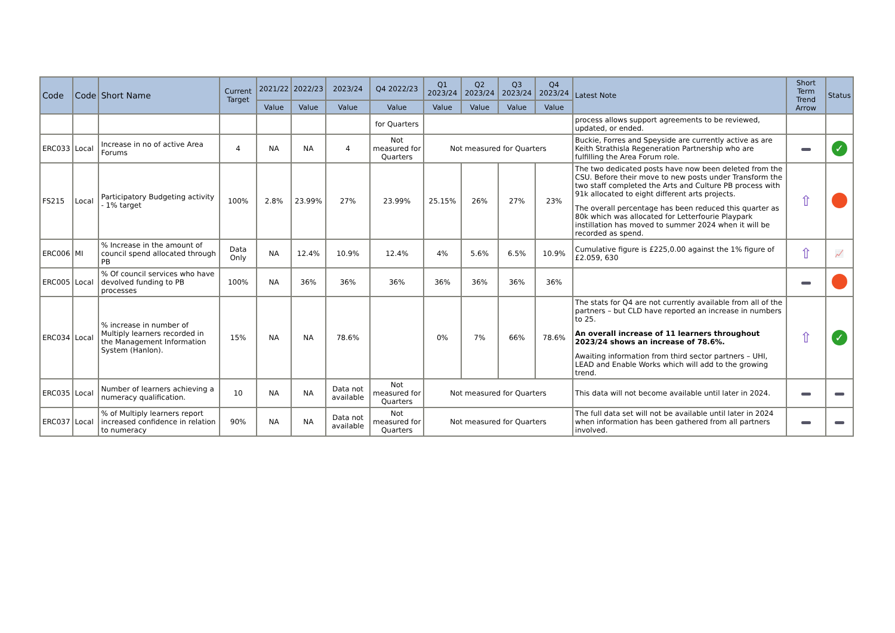| Code | Code | Short Name | Current Target | 2021/22 | 2022/23 | 2023/24 | Q4 2022/23 | Q1 2023/24 | Q2 2023/24 | Q3 2023/24 | Q4 2023/24 | Latest Note | Short Term Trend Arrow | Status |
| --- | --- | --- | --- | --- | --- | --- | --- | --- | --- | --- | --- | --- | --- | --- |
| | | | | Value | Value | Value | Value | Value | Value | Value | Value | | | |
| | | | | | | | for Quarters | | | | | process allows support agreements to be reviewed, updated, or ended. | | |
| ERC033 | Local | Increase in no of active Area Forums | 4 | NA | NA | 4 | Not measured for Quarters | Not measured for Quarters | | | | Buckie, Forres and Speyside are currently active as are Keith Strathisla Regeneration Partnership who are fulfilling the Area Forum role. | | ✓ |
| FS215 | Local | Participatory Budgeting activity - 1% target | 100% | 2.8% | 23.99% | 27% | 23.99% | 25.15% | 26% | 27% | 23% | The two dedicated posts have now been deleted from the CSU. Before their move to new posts under Transform the two staff completed the Arts and Culture PB process with 91k allocated to eight different arts projects. The overall percentage has been reduced this quarter as 80k which was allocated for Letterfourie Playpark instillation has moved to summer 2024 when it will be recorded as spend. | ⇧ | |
| ERC006 | MI | % Increase in the amount of council spend allocated through PB | Data Only | NA | 12.4% | 10.9% | 12.4% | 4% | 5.6% | 6.5% | 10.9% | Cumulative figure is £225,0.00 against the 1% figure of £2.059, 630 | ⇧ | 📈 |
| ERC005 | Local | % Of council services who have devolved funding to PB processes | 100% | NA | 36% | 36% | 36% | 36% | 36% | 36% | 36% | | | |
| ERC034 | Local | % increase in number of Multiply learners recorded in the Management Information System (Hanlon). | 15% | NA | NA | 78.6% | | 0% | 7% | 66% | 78.6% | The stats for Q4 are not currently available from all of the partners – but CLD have reported an increase in numbers to 25. An overall increase of 11 learners throughout 2023/24 shows an increase of 78.6%. Awaiting information from third sector partners – UHI, LEAD and Enable Works which will add to the growing trend. | ⇧ | ✓ |
| ERC035 | Local | Number of learners achieving a numeracy qualification. | 10 | NA | NA | Data not available | Not measured for Quarters | Not measured for Quarters | | | | This data will not become available until later in 2024. | | |
| ERC037 | Local | % of Multiply learners report increased confidence in relation to numeracy | 90% | NA | NA | Data not available | Not measured for Quarters | Not measured for Quarters | | | | The full data set will not be available until later in 2024 when information has been gathered from all partners involved. | | |